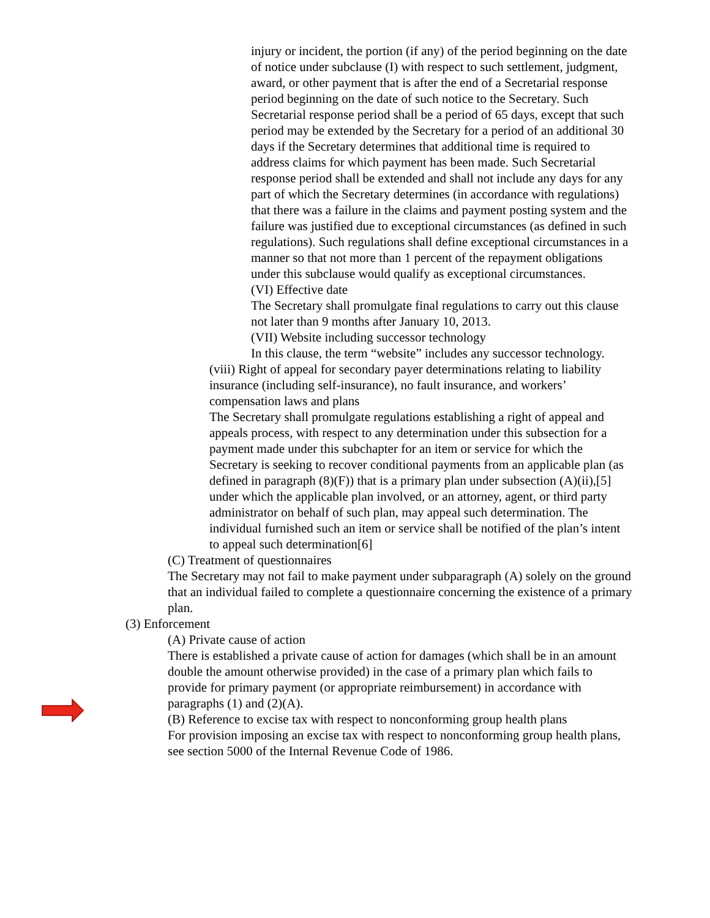injury or incident, the portion (if any) of the period beginning on the date of notice under subclause (I) with respect to such settlement, judgment, award, or other payment that is after the end of a Secretarial response period beginning on the date of such notice to the Secretary. Such Secretarial response period shall be a period of 65 days, except that such period may be extended by the Secretary for a period of an additional 30 days if the Secretary determines that additional time is required to address claims for which payment has been made. Such Secretarial response period shall be extended and shall not include any days for any part of which the Secretary determines (in accordance with regulations) that there was a failure in the claims and payment posting system and the failure was justified due to exceptional circumstances (as defined in such regulations). Such regulations shall define exceptional circumstances in a manner so that not more than 1 percent of the repayment obligations under this subclause would qualify as exceptional circumstances.
(VI) Effective date
The Secretary shall promulgate final regulations to carry out this clause not later than 9 months after January 10, 2013.
(VII) Website including successor technology
In this clause, the term “website” includes any successor technology.
(viii) Right of appeal for secondary payer determinations relating to liability insurance (including self-insurance), no fault insurance, and workers’ compensation laws and plans
The Secretary shall promulgate regulations establishing a right of appeal and appeals process, with respect to any determination under this subsection for a payment made under this subchapter for an item or service for which the Secretary is seeking to recover conditional payments from an applicable plan (as defined in paragraph (8)(F)) that is a primary plan under subsection (A)(ii),[5] under which the applicable plan involved, or an attorney, agent, or third party administrator on behalf of such plan, may appeal such determination. The individual furnished such an item or service shall be notified of the plan’s intent to appeal such determination[6]
(C) Treatment of questionnaires
The Secretary may not fail to make payment under subparagraph (A) solely on the ground that an individual failed to complete a questionnaire concerning the existence of a primary plan.
(3) Enforcement
(A) Private cause of action
There is established a private cause of action for damages (which shall be in an amount double the amount otherwise provided) in the case of a primary plan which fails to provide for primary payment (or appropriate reimbursement) in accordance with paragraphs (1) and (2)(A).
(B) Reference to excise tax with respect to nonconforming group health plans
For provision imposing an excise tax with respect to nonconforming group health plans, see section 5000 of the Internal Revenue Code of 1986.